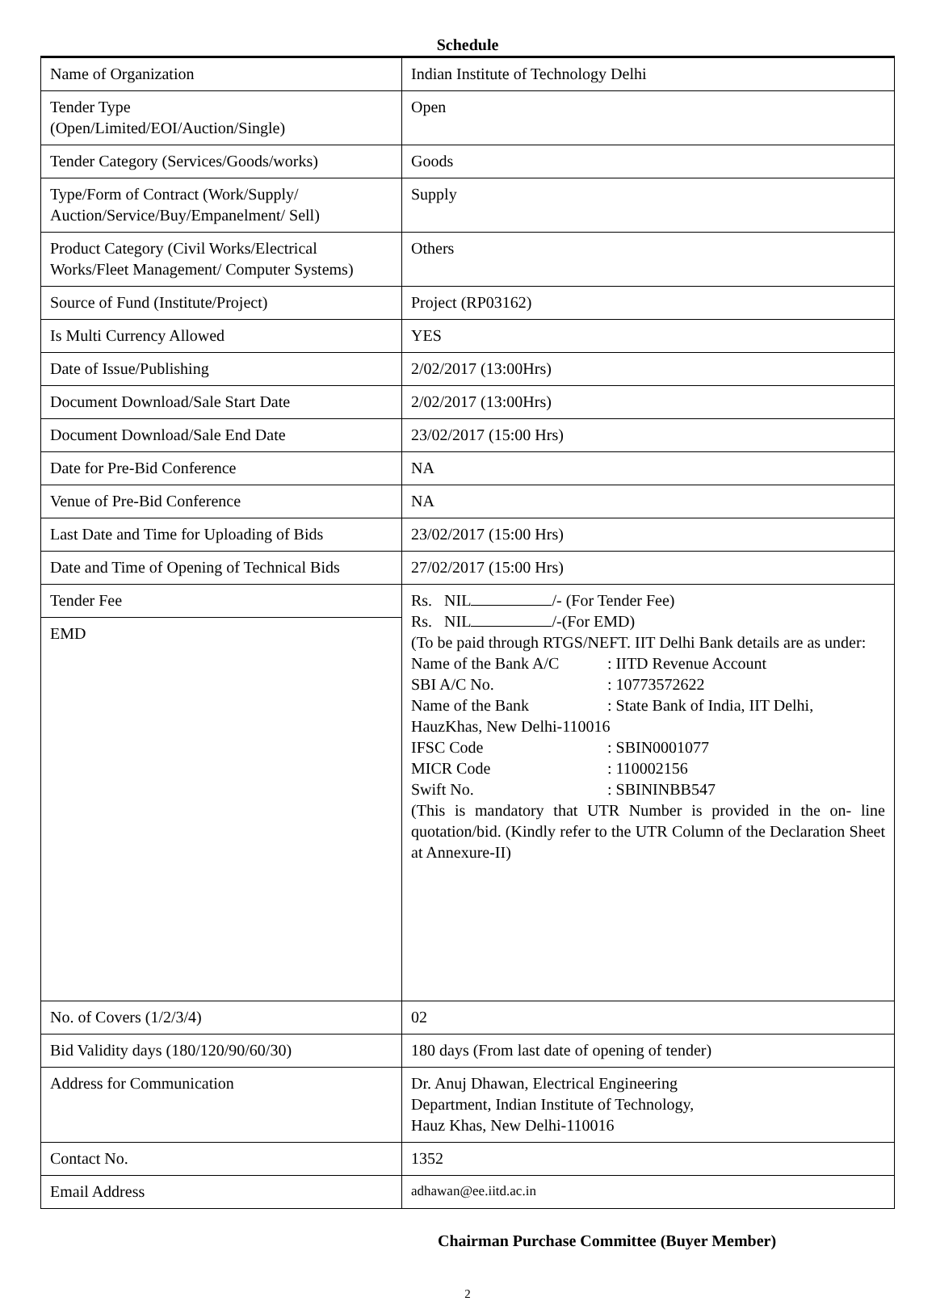Schedule
| Name of Organization | Indian Institute of Technology Delhi |
| Tender Type (Open/Limited/EOI/Auction/Single) | Open |
| Tender Category (Services/Goods/works) | Goods |
| Type/Form of Contract (Work/Supply/ Auction/Service/Buy/Empanelment/ Sell) | Supply |
| Product Category (Civil Works/Electrical Works/Fleet Management/ Computer Systems) | Others |
| Source of Fund (Institute/Project) | Project (RP03162) |
| Is Multi Currency Allowed | YES |
| Date of Issue/Publishing | 2/02/2017 (13:00Hrs) |
| Document Download/Sale Start Date | 2/02/2017 (13:00Hrs) |
| Document Download/Sale End Date | 23/02/2017 (15:00 Hrs) |
| Date for Pre-Bid Conference | NA |
| Venue of Pre-Bid Conference | NA |
| Last Date and Time for Uploading of Bids | 23/02/2017 (15:00 Hrs) |
| Date and Time of Opening of Technical Bids | 27/02/2017 (15:00 Hrs) |
| Tender Fee | Rs. NIL /- (For Tender Fee) Rs. NIL /-(For EMD) (To be paid through RTGS/NEFT. IIT Delhi Bank details are as under: Name of the Bank A/C : IITD Revenue Account SBI A/C No. : 10773572622 Name of the Bank : State Bank of India, IIT Delhi, HauzKhas, New Delhi-110016 IFSC Code : SBIN0001077 MICR Code : 110002156 Swift No. : SBININBB547 (This is mandatory that UTR Number is provided in the on- line quotation/bid. (Kindly refer to the UTR Column of the Declaration Sheet at Annexure-II) |
| EMD | |
| No. of Covers (1/2/3/4) | 02 |
| Bid Validity days (180/120/90/60/30) | 180 days (From last date of opening of tender) |
| Address for Communication | Dr. Anuj Dhawan, Electrical Engineering Department, Indian Institute of Technology, Hauz Khas, New Delhi-110016 |
| Contact No. | 1352 |
| Email Address | adhawan@ee.iitd.ac.in |
Chairman Purchase Committee (Buyer Member)
2